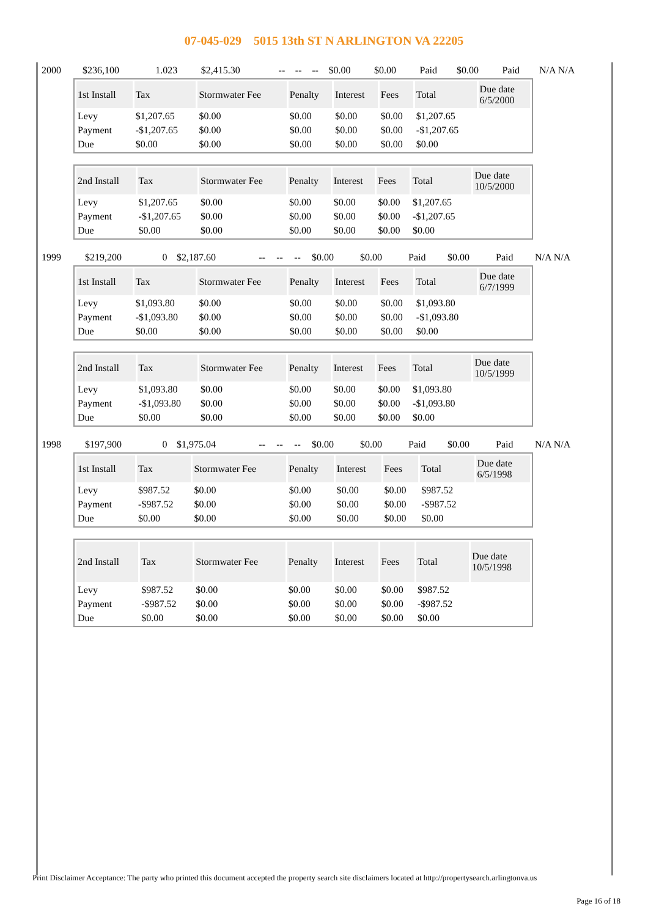07-045-029 5015 13th ST N ARLINGTON VA 22205
| 2000 | $236,100 | 1.023 | $2,415.30 | -- | -- | -- | $0.00 | $0.00 | Paid | $0.00 | Paid | N/A N/A |
| 1st Install | Tax | Stormwater Fee | Penalty | Interest | Fees | Total | Due date 6/5/2000 |
| --- | --- | --- | --- | --- | --- | --- | --- |
| Levy | $1,207.65 | $0.00 | $0.00 | $0.00 | $0.00 | $1,207.65 | |
| Payment | -$1,207.65 | $0.00 | $0.00 | $0.00 | $0.00 | -$1,207.65 | |
| Due | $0.00 | $0.00 | $0.00 | $0.00 | $0.00 | $0.00 | |
| 2nd Install | Tax | Stormwater Fee | Penalty | Interest | Fees | Total | Due date 10/5/2000 |
| --- | --- | --- | --- | --- | --- | --- | --- |
| Levy | $1,207.65 | $0.00 | $0.00 | $0.00 | $0.00 | $1,207.65 | |
| Payment | -$1,207.65 | $0.00 | $0.00 | $0.00 | $0.00 | -$1,207.65 | |
| Due | $0.00 | $0.00 | $0.00 | $0.00 | $0.00 | $0.00 | |
| 1999 | $219,200 | 0 | $2,187.60 | -- | -- | -- | $0.00 | $0.00 | Paid | $0.00 | Paid | N/A N/A |
| 1st Install | Tax | Stormwater Fee | Penalty | Interest | Fees | Total | Due date 6/7/1999 |
| --- | --- | --- | --- | --- | --- | --- | --- |
| Levy | $1,093.80 | $0.00 | $0.00 | $0.00 | $0.00 | $1,093.80 | |
| Payment | -$1,093.80 | $0.00 | $0.00 | $0.00 | $0.00 | -$1,093.80 | |
| Due | $0.00 | $0.00 | $0.00 | $0.00 | $0.00 | $0.00 | |
| 2nd Install | Tax | Stormwater Fee | Penalty | Interest | Fees | Total | Due date 10/5/1999 |
| --- | --- | --- | --- | --- | --- | --- | --- |
| Levy | $1,093.80 | $0.00 | $0.00 | $0.00 | $0.00 | $1,093.80 | |
| Payment | -$1,093.80 | $0.00 | $0.00 | $0.00 | $0.00 | -$1,093.80 | |
| Due | $0.00 | $0.00 | $0.00 | $0.00 | $0.00 | $0.00 | |
| 1998 | $197,900 | 0 | $1,975.04 | -- | -- | -- | $0.00 | $0.00 | Paid | $0.00 | Paid | N/A N/A |
| 1st Install | Tax | Stormwater Fee | Penalty | Interest | Fees | Total | Due date 6/5/1998 |
| --- | --- | --- | --- | --- | --- | --- | --- |
| Levy | $987.52 | $0.00 | $0.00 | $0.00 | $0.00 | $987.52 | |
| Payment | -$987.52 | $0.00 | $0.00 | $0.00 | $0.00 | -$987.52 | |
| Due | $0.00 | $0.00 | $0.00 | $0.00 | $0.00 | $0.00 | |
| 2nd Install | Tax | Stormwater Fee | Penalty | Interest | Fees | Total | Due date 10/5/1998 |
| --- | --- | --- | --- | --- | --- | --- | --- |
| Levy | $987.52 | $0.00 | $0.00 | $0.00 | $0.00 | $987.52 | |
| Payment | -$987.52 | $0.00 | $0.00 | $0.00 | $0.00 | -$987.52 | |
| Due | $0.00 | $0.00 | $0.00 | $0.00 | $0.00 | $0.00 | |
Print Disclaimer Acceptance: The party who printed this document accepted the property search site disclaimers located at http://propertysearch.arlingtonva.us
Page 16 of 18